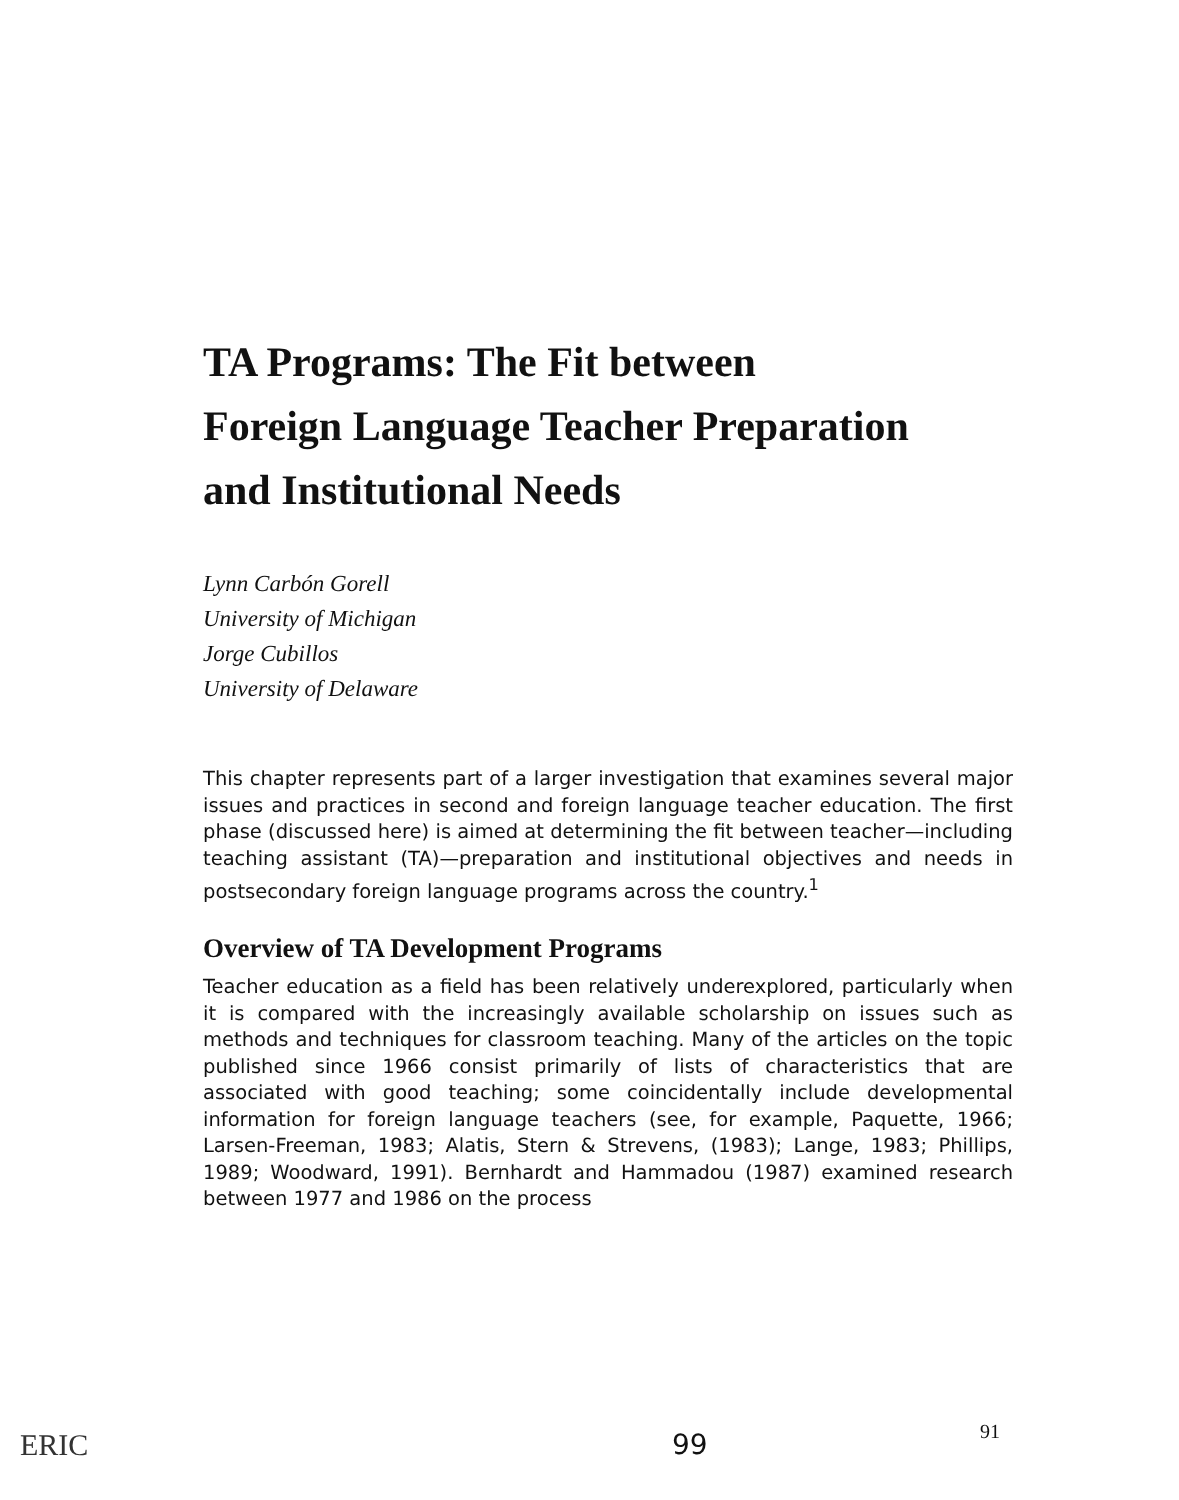TA Programs: The Fit between
Foreign Language Teacher Preparation
and Institutional Needs
Lynn Carbón Gorell
University of Michigan
Jorge Cubillos
University of Delaware
This chapter represents part of a larger investigation that examines several major issues and practices in second and foreign language teacher education. The first phase (discussed here) is aimed at determining the fit between teacher—including teaching assistant (TA)—preparation and institutional objectives and needs in postsecondary foreign language programs across the country.<sup>1</sup>
Overview of TA Development Programs
Teacher education as a field has been relatively underexplored, particularly when it is compared with the increasingly available scholarship on issues such as methods and techniques for classroom teaching. Many of the articles on the topic published since 1966 consist primarily of lists of characteristics that are associated with good teaching; some coincidentally include developmental information for foreign language teachers (see, for example, Paquette, 1966; Larsen-Freeman, 1983; Alatis, Stern & Strevens, (1983); Lange, 1983; Phillips, 1989; Woodward, 1991). Bernhardt and Hammadou (1987) examined research between 1977 and 1986 on the process
ERIC 99 91